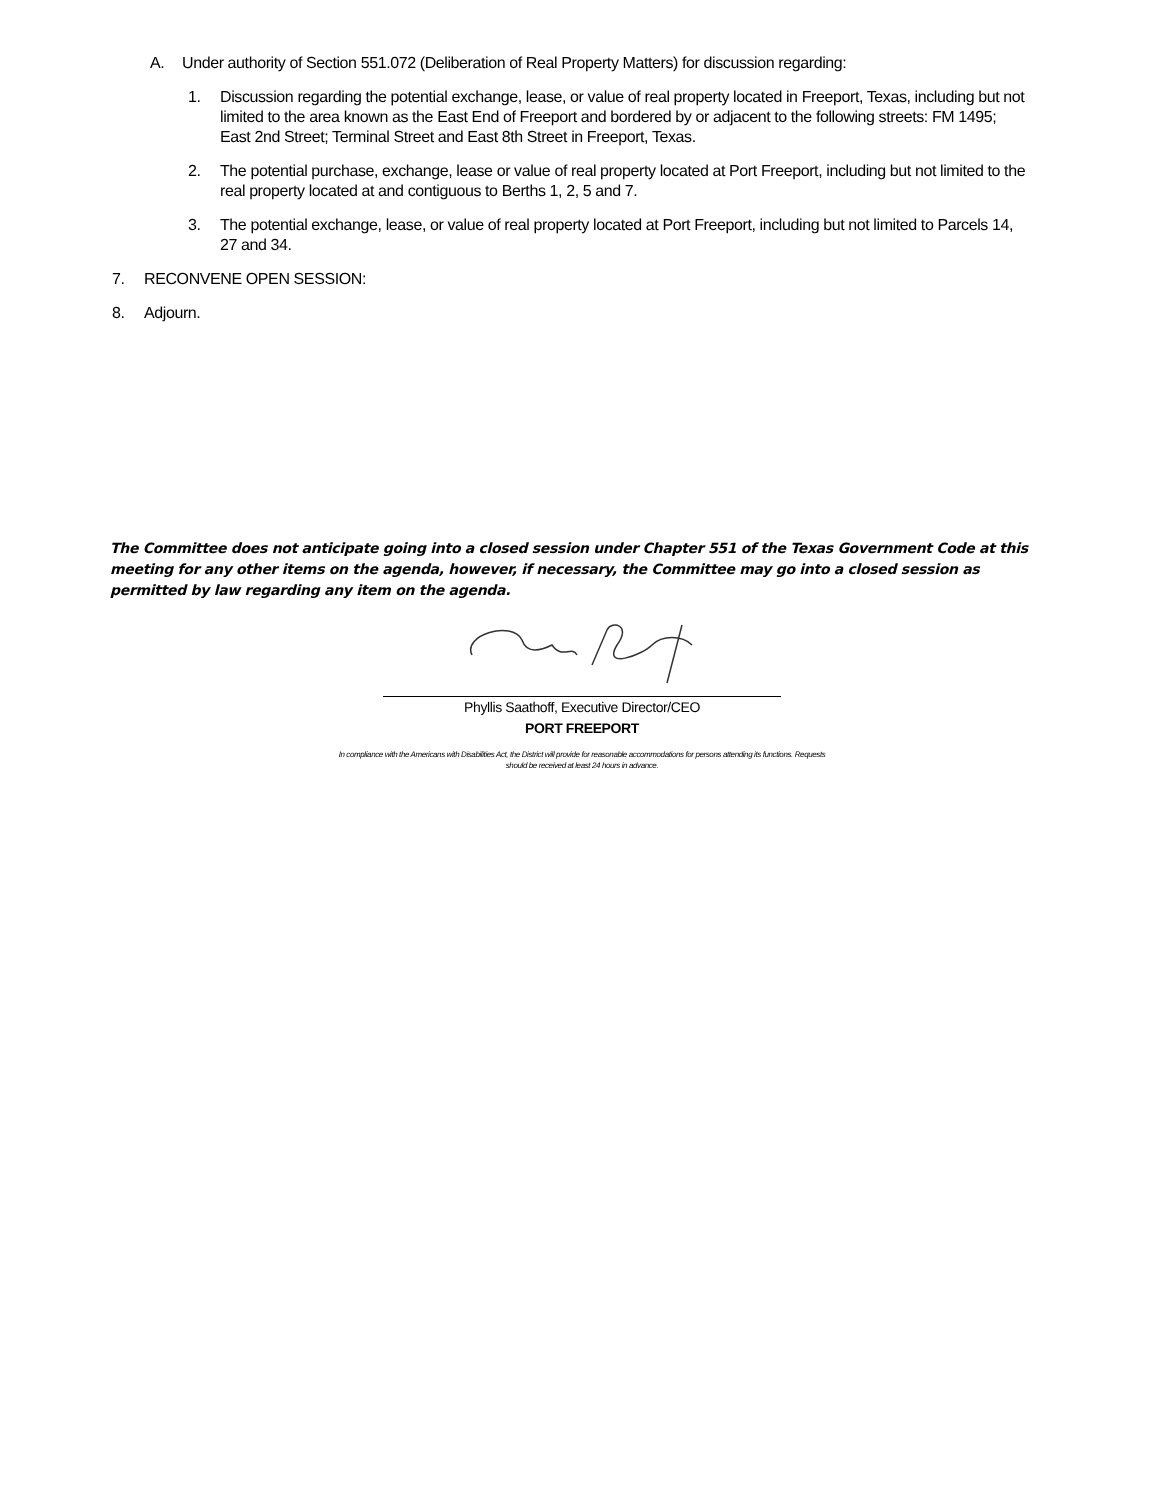A. Under authority of Section 551.072 (Deliberation of Real Property Matters) for discussion regarding:
1. Discussion regarding the potential exchange, lease, or value of real property located in Freeport, Texas, including but not limited to the area known as the East End of Freeport and bordered by or adjacent to the following streets: FM 1495; East 2nd Street; Terminal Street and East 8th Street in Freeport, Texas.
2. The potential purchase, exchange, lease or value of real property located at Port Freeport, including but not limited to the real property located at and contiguous to Berths 1, 2, 5 and 7.
3. The potential exchange, lease, or value of real property located at Port Freeport, including but not limited to Parcels 14, 27 and 34.
7. RECONVENE OPEN SESSION:
8. Adjourn.
The Committee does not anticipate going into a closed session under Chapter 551 of the Texas Government Code at this meeting for any other items on the agenda, however, if necessary, the Committee may go into a closed session as permitted by law regarding any item on the agenda.
Phyllis Saathoff, Executive Director/CEO
PORT FREEPORT
In compliance with the Americans with Disabilities Act, the District will provide for reasonable accommodations for persons attending its functions. Requests should be received at least 24 hours in advance.